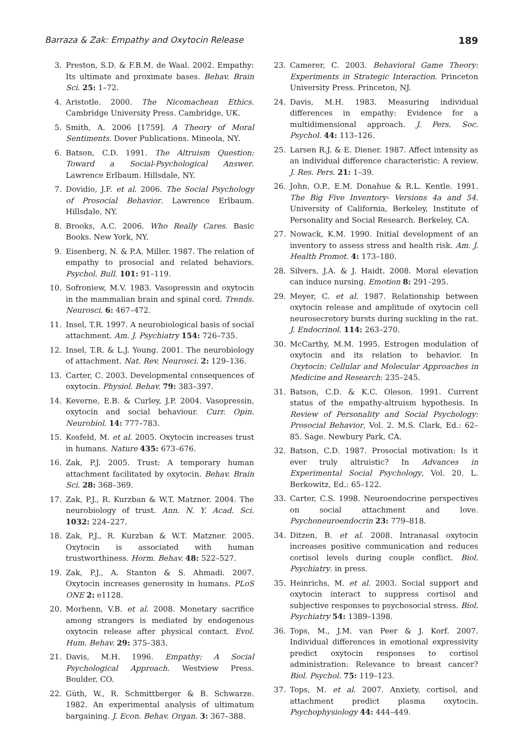Barraza & Zak: Empathy and Oxytocin Release 189
3. Preston, S.D. & F.B.M. de Waal. 2002. Empathy: Its ultimate and proximate bases. Behav. Brain Sci. 25: 1–72.
4. Aristotle. 2000. The Nicomachean Ethics. Cambridge University Press. Cambridge, UK.
5. Smith, A. 2006 [1759]. A Theory of Moral Sentiments. Dover Publications. Mineola, NY.
6. Batson, C.D. 1991. The Altruism Question: Toward a Social-Psychological Answer. Lawrence Erlbaum. Hillsdale, NY.
7. Dovidio, J.F. et al. 2006. The Social Psychology of Prosocial Behavior. Lawrence Erlbaum. Hillsdale, NY.
8. Brooks, A.C. 2006. Who Really Cares. Basic Books. New York, NY.
9. Eisenberg, N. & P.A. Miller. 1987. The relation of empathy to prosocial and related behaviors. Psychol. Bull. 101: 91–119.
10. Sofroniew, M.V. 1983. Vasopressin and oxytocin in the mammalian brain and spinal cord. Trends. Neurosci. 6: 467–472.
11. Insel, T.R. 1997. A neurobiological basis of social attachment. Am. J. Psychiatry 154: 726–735.
12. Insel, T.R. & L.J. Young. 2001. The neurobiology of attachment. Nat. Rev. Neurosci. 2: 129–136.
13. Carter, C. 2003. Developmental consequences of oxytocin. Physiol. Behav. 79: 383–397.
14. Keverne, E.B. & Curley, J.P. 2004. Vasopressin, oxytocin and social behaviour. Curr. Opin. Neurobiol. 14: 777–783.
15. Kosfeld, M. et al. 2005. Oxytocin increases trust in humans. Nature 435: 673–676.
16. Zak, P.J. 2005. Trust: A temporary human attachment facilitated by oxytocin. Behav. Brain Sci. 28: 368–369.
17. Zak, P.J., R. Kurzban & W.T. Matzner. 2004. The neurobiology of trust. Ann. N. Y. Acad. Sci. 1032: 224–227.
18. Zak, P.J., R. Kurzban & W.T. Matzner. 2005. Oxytocin is associated with human trustworthiness. Horm. Behav. 48: 522–527.
19. Zak, P.J., A. Stanton & S. Ahmadi. 2007. Oxytocin increases generosity in humans. PLoS ONE 2: e1128.
20. Morhenn, V.B. et al. 2008. Monetary sacrifice among strangers is mediated by endogenous oxytocin release after physical contact. Evol. Hum. Behav. 29: 375–383.
21. Davis, M.H. 1996. Empathy: A Social Psychological Approach. Westview Press. Boulder, CO.
22. Güth, W., R. Schmittberger & B. Schwarze. 1982. An experimental analysis of ultimatum bargaining. J. Econ. Behav. Organ. 3: 367–388.
23. Camerer, C. 2003. Behavioral Game Theory: Experiments in Strategic Interaction. Princeton University Press. Princeton, NJ.
24. Davis, M.H. 1983. Measuring individual differences in empathy: Evidence for a multidimensional approach. J. Pers. Soc. Psychol. 44: 113–126.
25. Larsen R.J. & E. Diener. 1987. Affect intensity as an individual difference characteristic: A review. J. Res. Pers. 21: 1–39.
26. John, O.P., E.M. Donahue & R.L. Kentle. 1991. The Big Five Inventory- Versions 4a and 54. University of California, Berkeley, Institute of Personality and Social Research. Berkeley, CA.
27. Nowack, K.M. 1990. Initial development of an inventory to assess stress and health risk. Am. J. Health Promot. 4: 173–180.
28. Silvers, J.A. & J. Haidt. 2008. Moral elevation can induce nursing. Emotion 8: 291–295.
29. Meyer, C. et al. 1987. Relationship between oxytocin release and amplitude of oxytocin cell neurosecretory bursts during suckling in the rat. J. Endocrinol. 114: 263–270.
30. McCarthy, M.M. 1995. Estrogen modulation of oxytocin and its relation to behavior. In Oxytocin: Cellular and Molecular Approaches in Medicine and Research: 235–245.
31. Batson, C.D. & K.C. Oleson. 1991. Current status of the empathy-altruism hypothesis. In Review of Personality and Social Psychology: Prosocial Behavior, Vol. 2. M.S. Clark, Ed.: 62–85. Sage. Newbury Park, CA.
32. Batson, C.D. 1987. Prosocial motivation: Is it ever truly altruistic? In Advances in Experimental Social Psychology, Vol. 20. L. Berkowitz, Ed.: 65–122.
33. Carter, C.S. 1998. Neuroendocrine perspectives on social attachment and love. Psychoneuroendocrin 23: 779–818.
34. Ditzen, B. et al. 2008. Intranasal oxytocin increases positive communication and reduces cortisol levels during couple conflict. Biol. Psychiatry. in press.
35. Heinrichs, M. et al. 2003. Social support and oxytocin interact to suppress cortisol and subjective responses to psychosocial stress. Biol. Psychiatry 54: 1389–1398.
36. Tops, M., J.M. van Peer & J. Korf. 2007. Individual differences in emotional expressivity predict oxytocin responses to cortisol administration: Relevance to breast cancer? Biol. Psychol. 75: 119–123.
37. Tops, M. et al. 2007. Anxiety, cortisol, and attachment predict plasma oxytocin. Psychophysiology 44: 444–449.